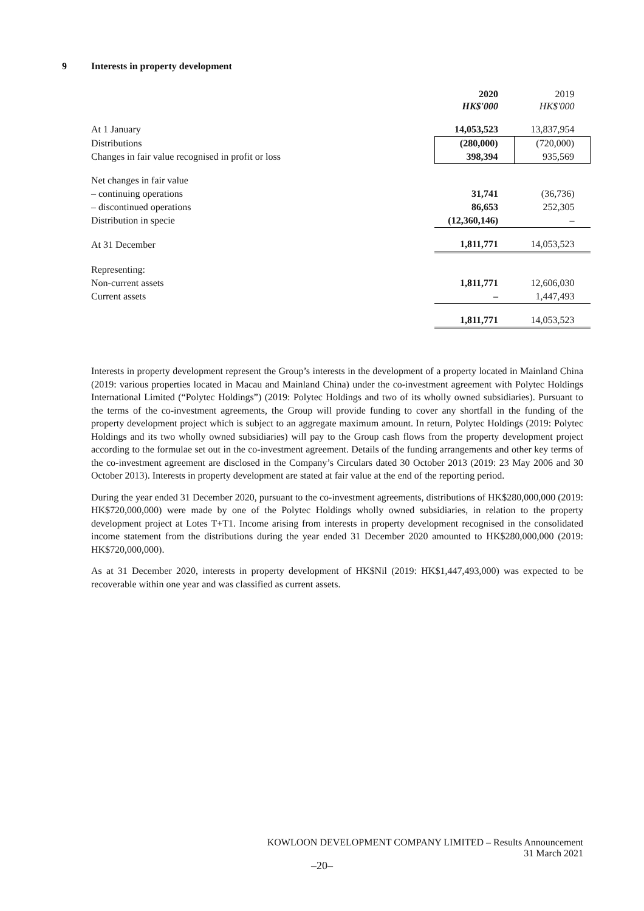9 Interests in property development
| | 2020 HK$'000 | 2019 HK$'000 |
| --- | --- | --- |
| At 1 January | 14,053,523 | 13,837,954 |
| Distributions | (280,000) | (720,000) |
| Changes in fair value recognised in profit or loss | 398,394 | 935,569 |
| Net changes in fair value | | |
| – continuing operations | 31,741 | (36,736) |
| – discontinued operations | 86,653 | 252,305 |
| Distribution in specie | (12,360,146) | – |
| At 31 December | 1,811,771 | 14,053,523 |
| Representing: | | |
| Non-current assets | 1,811,771 | 12,606,030 |
| Current assets | – | 1,447,493 |
| | 1,811,771 | 14,053,523 |
Interests in property development represent the Group’s interests in the development of a property located in Mainland China (2019: various properties located in Macau and Mainland China) under the co-investment agreement with Polytec Holdings International Limited (“Polytec Holdings”) (2019: Polytec Holdings and two of its wholly owned subsidiaries). Pursuant to the terms of the co-investment agreements, the Group will provide funding to cover any shortfall in the funding of the property development project which is subject to an aggregate maximum amount. In return, Polytec Holdings (2019: Polytec Holdings and its two wholly owned subsidiaries) will pay to the Group cash flows from the property development project according to the formulae set out in the co-investment agreement. Details of the funding arrangements and other key terms of the co-investment agreement are disclosed in the Company’s Circulars dated 30 October 2013 (2019: 23 May 2006 and 30 October 2013). Interests in property development are stated at fair value at the end of the reporting period.
During the year ended 31 December 2020, pursuant to the co-investment agreements, distributions of HK$280,000,000 (2019: HK$720,000,000) were made by one of the Polytec Holdings wholly owned subsidiaries, in relation to the property development project at Lotes T+T1. Income arising from interests in property development recognised in the consolidated income statement from the distributions during the year ended 31 December 2020 amounted to HK$280,000,000 (2019: HK$720,000,000).
As at 31 December 2020, interests in property development of HK$Nil (2019: HK$1,447,493,000) was expected to be recoverable within one year and was classified as current assets.
KOWLOON DEVELOPMENT COMPANY LIMITED – Results Announcement
31 March 2021
–20–